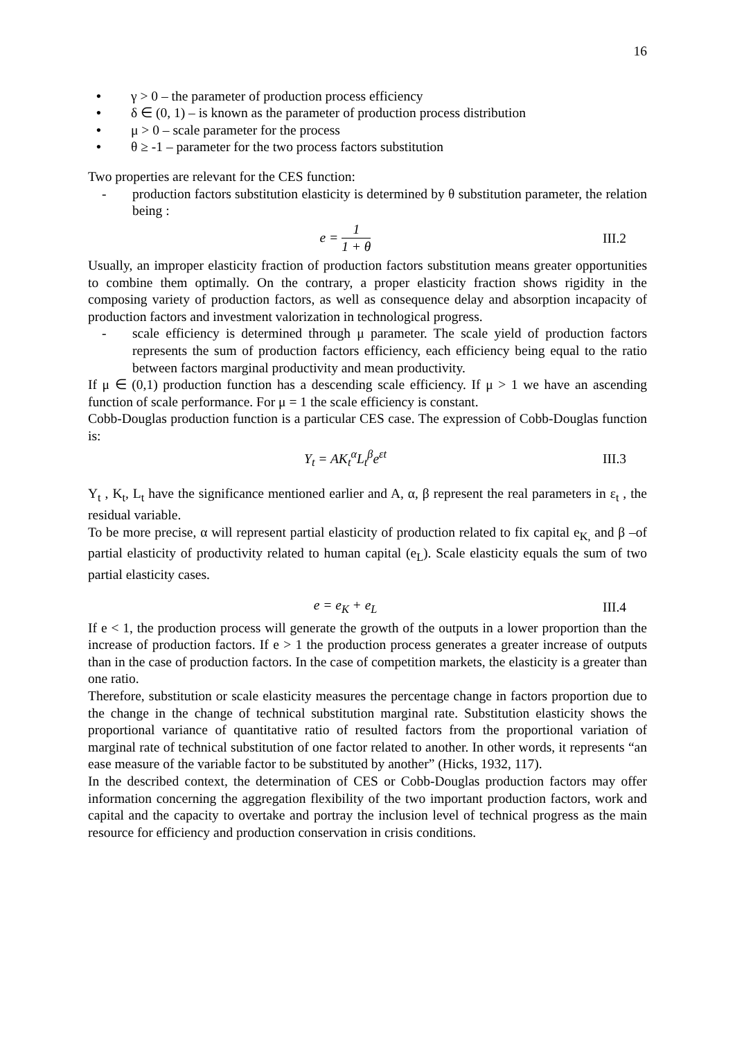16
• γ > 0 – the parameter of production process efficiency
• δ ∈ (0, 1) – is known as the parameter of production process distribution
• μ > 0 – scale parameter for the process
• θ ≥ -1 – parameter for the two process factors substitution
Two properties are relevant for the CES function:
- production factors substitution elasticity is determined by θ substitution parameter, the relation being :
e = 1 1 + θ III.2
Usually, an improper elasticity fraction of production factors substitution means greater opportunities to combine them optimally. On the contrary, a proper elasticity fraction shows rigidity in the composing variety of production factors, as well as consequence delay and absorption incapacity of production factors and investment valorization in technological progress.
- scale efficiency is determined through μ parameter. The scale yield of production factors represents the sum of production factors efficiency, each efficiency being equal to the ratio between factors marginal productivity and mean productivity.
If μ ∈ (0,1) production function has a descending scale efficiency. If μ > 1 we have an ascending function of scale performance. For μ = 1 the scale efficiency is constant.
Cobb-Douglas production function is a particular CES case. The expression of Cobb-Douglas function is:
Y<sub>t</sub> = AK<sub>t</sub><sup>α</sup>L<sub>t</sub><sup>β</sup>e<sup>εt</sup> III.3
Y<sub>t</sub> , K<sub>t</sub>, L<sub>t</sub> have the significance mentioned earlier and A, α, β represent the real parameters in ε<sub>t</sub> , the residual variable.
To be more precise, α will represent partial elasticity of production related to fix capital e<sub>K,</sub> and β –of partial elasticity of productivity related to human capital (e<sub>L</sub>). Scale elasticity equals the sum of two partial elasticity cases.
e = e<sub>K</sub> + e<sub>L</sub> III.4
If e < 1, the production process will generate the growth of the outputs in a lower proportion than the increase of production factors. If e > 1 the production process generates a greater increase of outputs than in the case of production factors. In the case of competition markets, the elasticity is a greater than one ratio.
Therefore, substitution or scale elasticity measures the percentage change in factors proportion due to the change in the change of technical substitution marginal rate. Substitution elasticity shows the proportional variance of quantitative ratio of resulted factors from the proportional variation of marginal rate of technical substitution of one factor related to another. In other words, it represents “an ease measure of the variable factor to be substituted by another” (Hicks, 1932, 117).
In the described context, the determination of CES or Cobb-Douglas production factors may offer information concerning the aggregation flexibility of the two important production factors, work and capital and the capacity to overtake and portray the inclusion level of technical progress as the main resource for efficiency and production conservation in crisis conditions.